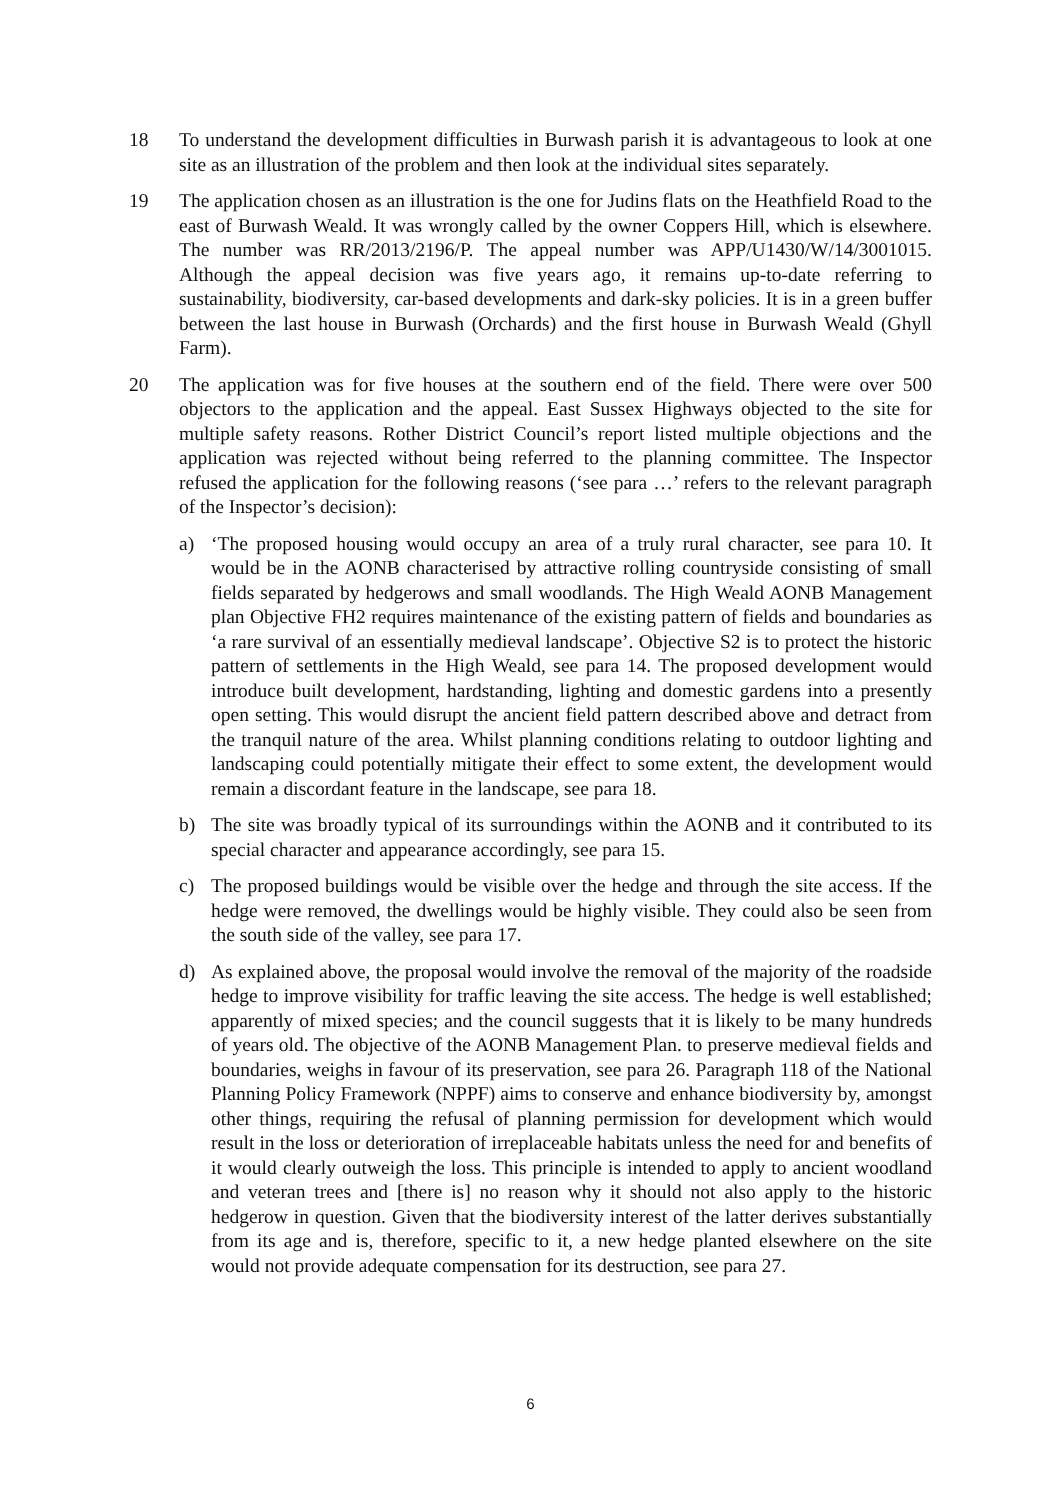18 To understand the development difficulties in Burwash parish it is advantageous to look at one site as an illustration of the problem and then look at the individual sites separately.
19 The application chosen as an illustration is the one for Judins flats on the Heathfield Road to the east of Burwash Weald. It was wrongly called by the owner Coppers Hill, which is elsewhere. The number was RR/2013/2196/P. The appeal number was APP/U1430/W/14/3001015. Although the appeal decision was five years ago, it remains up-to-date referring to sustainability, biodiversity, car-based developments and dark-sky policies. It is in a green buffer between the last house in Burwash (Orchards) and the first house in Burwash Weald (Ghyll Farm).
20 The application was for five houses at the southern end of the field. There were over 500 objectors to the application and the appeal. East Sussex Highways objected to the site for multiple safety reasons. Rother District Council’s report listed multiple objections and the application was rejected without being referred to the planning committee. The Inspector refused the application for the following reasons (‘see para …’ refers to the relevant paragraph of the Inspector’s decision):
a) ‘The proposed housing would occupy an area of a truly rural character, see para 10. It would be in the AONB characterised by attractive rolling countryside consisting of small fields separated by hedgerows and small woodlands. The High Weald AONB Management plan Objective FH2 requires maintenance of the existing pattern of fields and boundaries as ‘a rare survival of an essentially medieval landscape’. Objective S2 is to protect the historic pattern of settlements in the High Weald, see para 14. The proposed development would introduce built development, hardstanding, lighting and domestic gardens into a presently open setting. This would disrupt the ancient field pattern described above and detract from the tranquil nature of the area. Whilst planning conditions relating to outdoor lighting and landscaping could potentially mitigate their effect to some extent, the development would remain a discordant feature in the landscape, see para 18.
b) The site was broadly typical of its surroundings within the AONB and it contributed to its special character and appearance accordingly, see para 15.
c) The proposed buildings would be visible over the hedge and through the site access. If the hedge were removed, the dwellings would be highly visible. They could also be seen from the south side of the valley, see para 17.
d) As explained above, the proposal would involve the removal of the majority of the roadside hedge to improve visibility for traffic leaving the site access. The hedge is well established; apparently of mixed species; and the council suggests that it is likely to be many hundreds of years old. The objective of the AONB Management Plan. to preserve medieval fields and boundaries, weighs in favour of its preservation, see para 26. Paragraph 118 of the National Planning Policy Framework (NPPF) aims to conserve and enhance biodiversity by, amongst other things, requiring the refusal of planning permission for development which would result in the loss or deterioration of irreplaceable habitats unless the need for and benefits of it would clearly outweigh the loss. This principle is intended to apply to ancient woodland and veteran trees and [there is] no reason why it should not also apply to the historic hedgerow in question. Given that the biodiversity interest of the latter derives substantially from its age and is, therefore, specific to it, a new hedge planted elsewhere on the site would not provide adequate compensation for its destruction, see para 27.
6